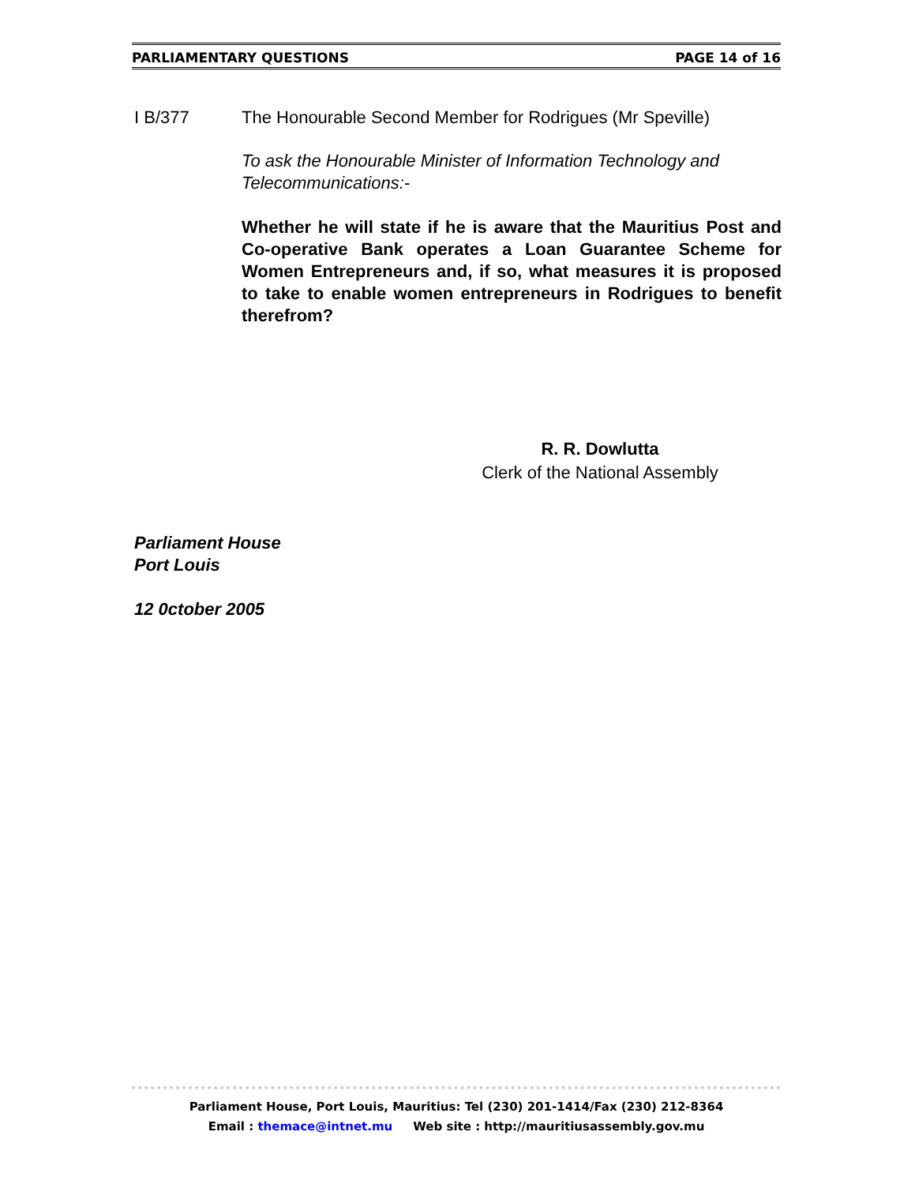PARLIAMENTARY QUESTIONS PAGE 14 of 16
I B/377 The Honourable Second Member for Rodrigues (Mr Speville)
To ask the Honourable Minister of Information Technology and Telecommunications:-
Whether he will state if he is aware that the Mauritius Post and Co-operative Bank operates a Loan Guarantee Scheme for Women Entrepreneurs and, if so, what measures it is proposed to take to enable women entrepreneurs in Rodrigues to benefit therefrom?
R. R. Dowlutta
Clerk of the National Assembly
Parliament House
Port Louis
12 0ctober 2005
Parliament House, Port Louis, Mauritius: Tel (230) 201-1414/Fax (230) 212-8364
Email : themace@intnet.mu Web site : http://mauritiusassembly.gov.mu